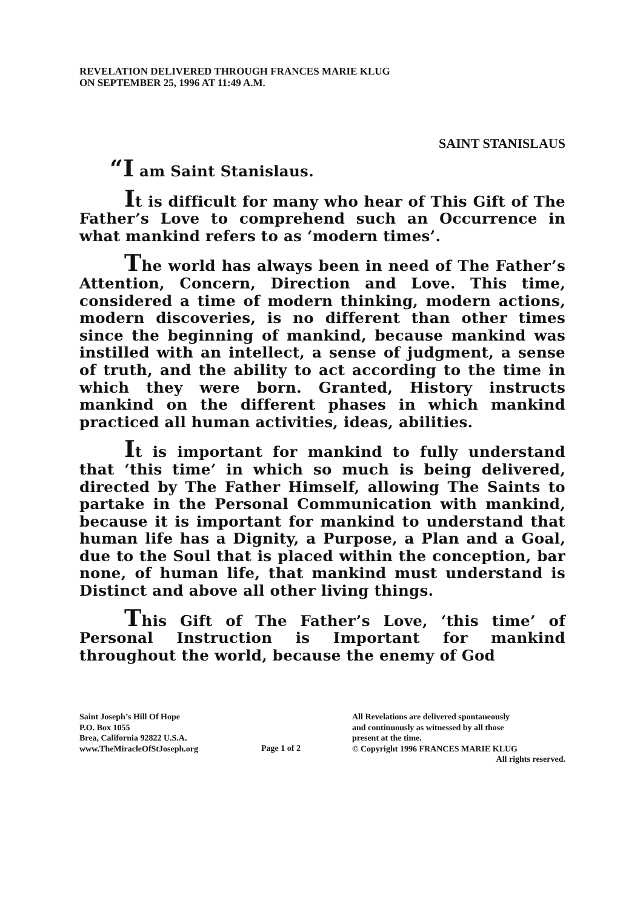REVELATION DELIVERED THROUGH FRANCES MARIE KLUG
ON SEPTEMBER 25, 1996 AT 11:49 A.M.
SAINT STANISLAUS
“I am Saint Stanislaus.
It is difficult for many who hear of This Gift of The Father’s Love to comprehend such an Occurrence in what mankind refers to as ‘modern times’.
The world has always been in need of The Father’s Attention, Concern, Direction and Love. This time, considered a time of modern thinking, modern actions, modern discoveries, is no different than other times since the beginning of mankind, because mankind was instilled with an intellect, a sense of judgment, a sense of truth, and the ability to act according to the time in which they were born. Granted, History instructs mankind on the different phases in which mankind practiced all human activities, ideas, abilities.
It is important for mankind to fully understand that ‘this time’ in which so much is being delivered, directed by The Father Himself, allowing The Saints to partake in the Personal Communication with mankind, because it is important for mankind to understand that human life has a Dignity, a Purpose, a Plan and a Goal, due to the Soul that is placed within the conception, bar none, of human life, that mankind must understand is Distinct and above all other living things.
This Gift of The Father’s Love, ‘this time’ of Personal Instruction is Important for mankind throughout the world, because the enemy of God
Saint Joseph’s Hill Of Hope
P.O. Box 1055
Brea, California 92822 U.S.A.
www.TheMiracleOfStJoseph.org
Page 1 of 2
All Revelations are delivered spontaneously
and continuously as witnessed by all those
present at the time.
© Copyright 1996 FRANCES MARIE KLUG
All rights reserved.